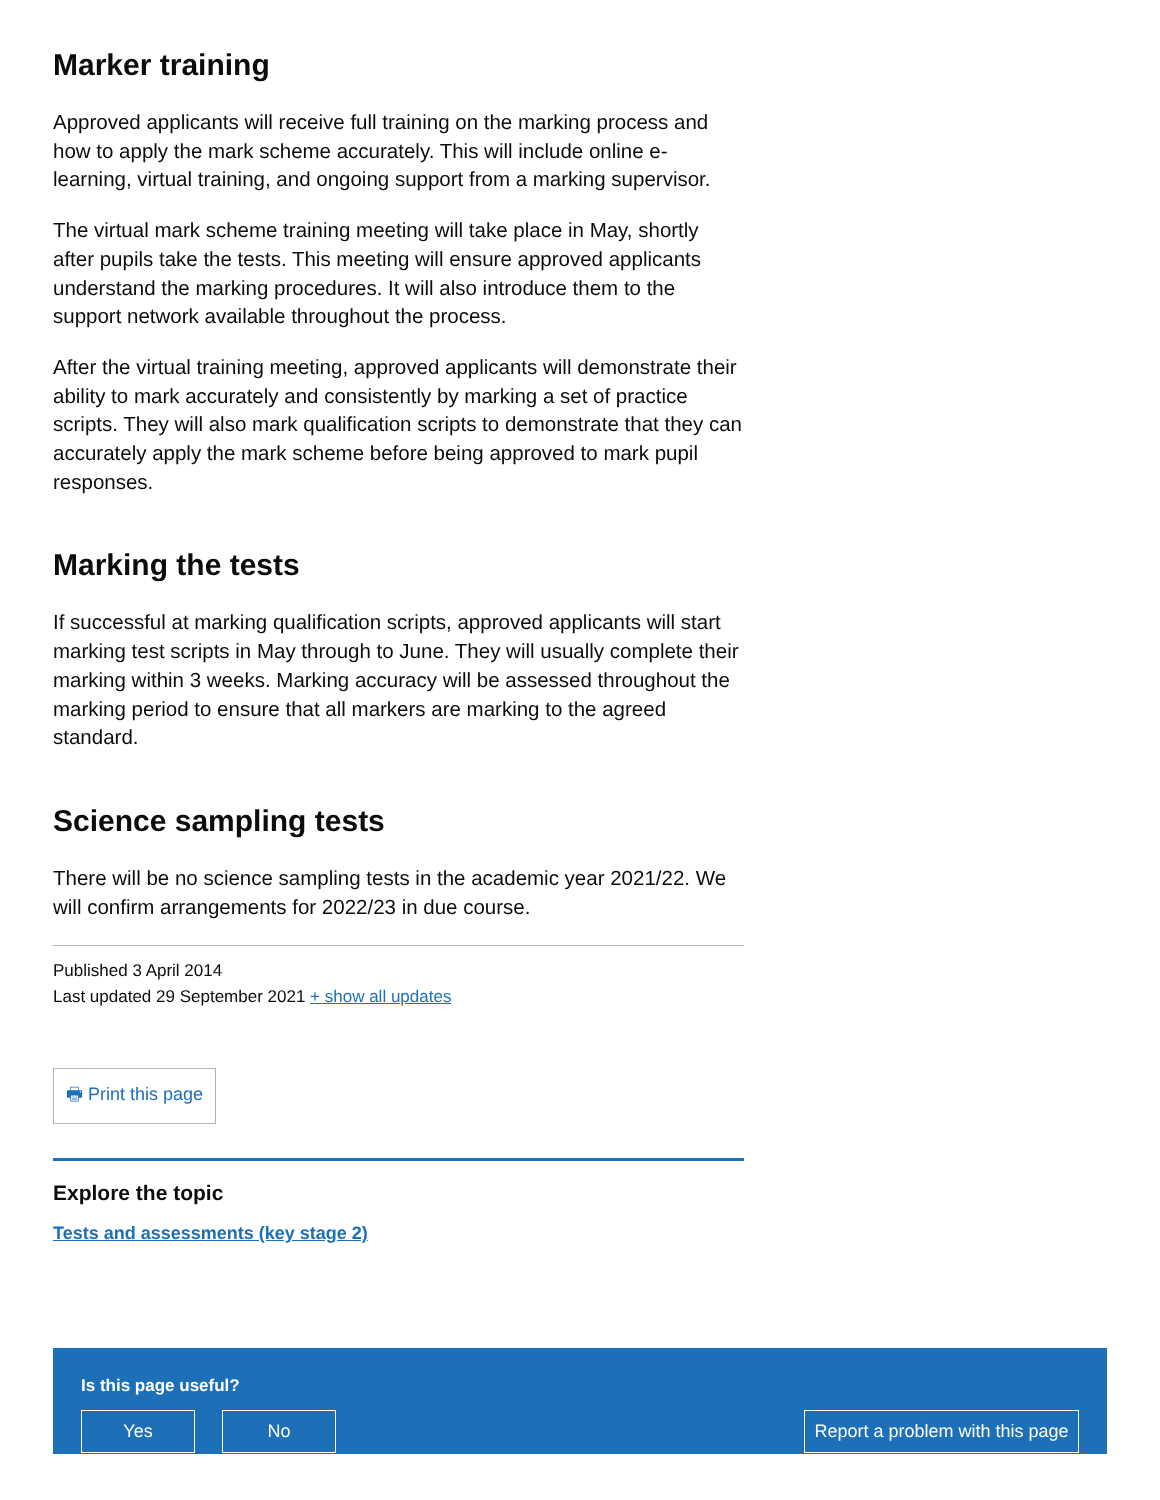Marker training
Approved applicants will receive full training on the marking process and how to apply the mark scheme accurately. This will include online e-learning, virtual training, and ongoing support from a marking supervisor.
The virtual mark scheme training meeting will take place in May, shortly after pupils take the tests. This meeting will ensure approved applicants understand the marking procedures. It will also introduce them to the support network available throughout the process.
After the virtual training meeting, approved applicants will demonstrate their ability to mark accurately and consistently by marking a set of practice scripts. They will also mark qualification scripts to demonstrate that they can accurately apply the mark scheme before being approved to mark pupil responses.
Marking the tests
If successful at marking qualification scripts, approved applicants will start marking test scripts in May through to June. They will usually complete their marking within 3 weeks. Marking accuracy will be assessed throughout the marking period to ensure that all markers are marking to the agreed standard.
Science sampling tests
There will be no science sampling tests in the academic year 2021/22. We will confirm arrangements for 2022/23 in due course.
Published 3 April 2014
Last updated 29 September 2021 + show all updates
🖶 Print this page
Explore the topic
Tests and assessments (key stage 2)
Is this page useful?
Yes No Report a problem with this page